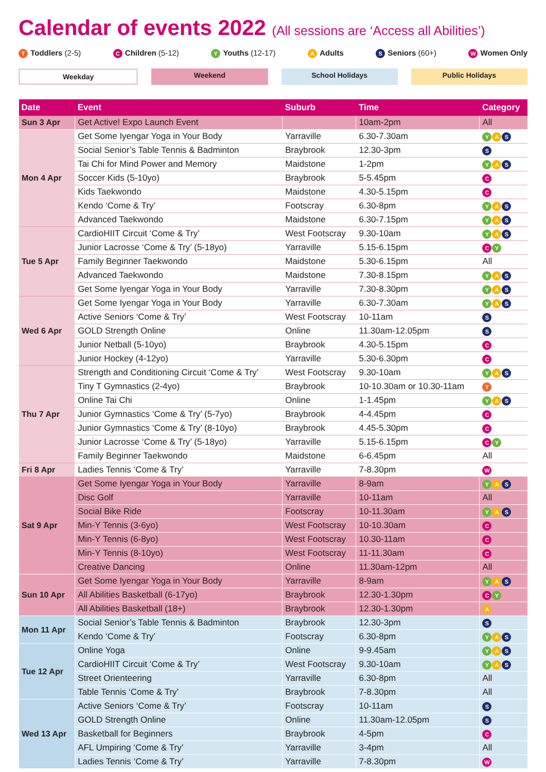Calendar of events 2022 (All sessions are ‘Access all Abilities’)
T Toddlers (2-5)
C Children (5-12)
Y Youths (12-17)
A Adults
S Seniors (60+)
W Women Only
Weekday Weekend School Holidays Public Holidays
| Date | Event | Suburb | Time | Category |
| --- | --- | --- | --- | --- |
| Sun 3 Apr | Get Active! Expo Launch Event | | 10am-2pm | All |
| Mon 4 Apr | Get Some Iyengar Yoga in Your Body | Yarraville | 6.30-7.30am | Y A S |
| | Social Senior’s Table Tennis & Badminton | Braybrook | 12.30-3pm | S |
| | Tai Chi for Mind Power and Memory | Maidstone | 1-2pm | Y A S |
| | Soccer Kids (5-10yo) | Braybrook | 5-5.45pm | C |
| | Kids Taekwondo | Maidstone | 4.30-5.15pm | C |
| | Kendo ‘Come & Try’ | Footscray | 6.30-8pm | Y A S |
| | Advanced Taekwondo | Maidstone | 6.30-7.15pm | Y A S |
| Tue 5 Apr | CardioHIIT Circuit ‘Come & Try’ | West Footscray | 9.30-10am | Y A S |
| | Junior Lacrosse ‘Come & Try’ (5-18yo) | Yarraville | 5.15-6.15pm | C Y |
| | Family Beginner Taekwondo | Maidstone | 5.30-6.15pm | All |
| | Advanced Taekwondo | Maidstone | 7.30-8.15pm | Y A S |
| | Get Some Iyengar Yoga in Your Body | Yarraville | 7.30-8.30pm | Y A S |
| Wed 6 Apr | Get Some Iyengar Yoga in Your Body | Yarraville | 6.30-7.30am | Y A S |
| | Active Seniors ‘Come & Try’ | West Footscray | 10-11am | S |
| | GOLD Strength Online | Online | 11.30am-12.05pm | S |
| | Junior Netball (5-10yo) | Braybrook | 4.30-5.15pm | C |
| | Junior Hockey (4-12yo) | Yarraville | 5.30-6.30pm | C |
| Thu 7 Apr | Strength and Conditioning Circuit ‘Come & Try’ | West Footscray | 9.30-10am | Y A S |
| | Tiny T Gymnastics (2-4yo) | Braybrook | 10-10.30am or 10.30-11am | T |
| | Online Tai Chi | Online | 1-1.45pm | Y A S |
| | Junior Gymnastics ‘Come & Try’ (5-7yo) | Braybrook | 4-4.45pm | C |
| | Junior Gymnastics ‘Come & Try’ (8-10yo) | Braybrook | 4.45-5.30pm | C |
| | Junior Lacrosse ‘Come & Try’ (5-18yo) | Yarraville | 5.15-6.15pm | C Y |
| | Family Beginner Taekwondo | Maidstone | 6-6.45pm | All |
| Fri 8 Apr | Ladies Tennis ‘Come & Try’ | Yarraville | 7-8.30pm | W |
| Sat 9 Apr | Get Some Iyengar Yoga in Your Body | Yarraville | 8-9am | Y A S |
| | Disc Golf | Yarraville | 10-11am | All |
| | Social Bike Ride | Footscray | 10-11.30am | Y A S |
| | Min-Y Tennis (3-6yo) | West Footscray | 10-10.30am | C |
| | Min-Y Tennis (6-8yo) | West Footscray | 10.30-11am | C |
| | Min-Y Tennis (8-10yo) | West Footscray | 11-11.30am | C |
| | Creative Dancing | Online | 11.30am-12pm | All |
| Sun 10 Apr | Get Some Iyengar Yoga in Your Body | Yarraville | 8-9am | Y A S |
| | All Abilities Basketball (6-17yo) | Braybrook | 12.30-1.30pm | C Y |
| | All Abilities Basketball (18+) | Braybrook | 12.30-1.30pm | A |
| Mon 11 Apr | Social Senior’s Table Tennis & Badminton | Braybrook | 12.30-3pm | S |
| | Kendo ‘Come & Try’ | Footscray | 6.30-8pm | Y A S |
| Tue 12 Apr | Online Yoga | Online | 9-9.45am | Y A S |
| | CardioHIIT Circuit ‘Come & Try’ | West Footscray | 9.30-10am | Y A S |
| | Street Orienteering | Yarraville | 6.30-8pm | All |
| | Table Tennis ‘Come & Try’ | Braybrook | 7-8.30pm | All |
| Wed 13 Apr | Active Seniors ‘Come & Try’ | Footscray | 10-11am | S |
| | GOLD Strength Online | Online | 11.30am-12.05pm | S |
| | Basketball for Beginners | Braybrook | 4-5pm | C |
| | AFL Umpiring ‘Come & Try’ | Yarraville | 3-4pm | All |
| | Ladies Tennis ‘Come & Try’ | Yarraville | 7-8.30pm | W |